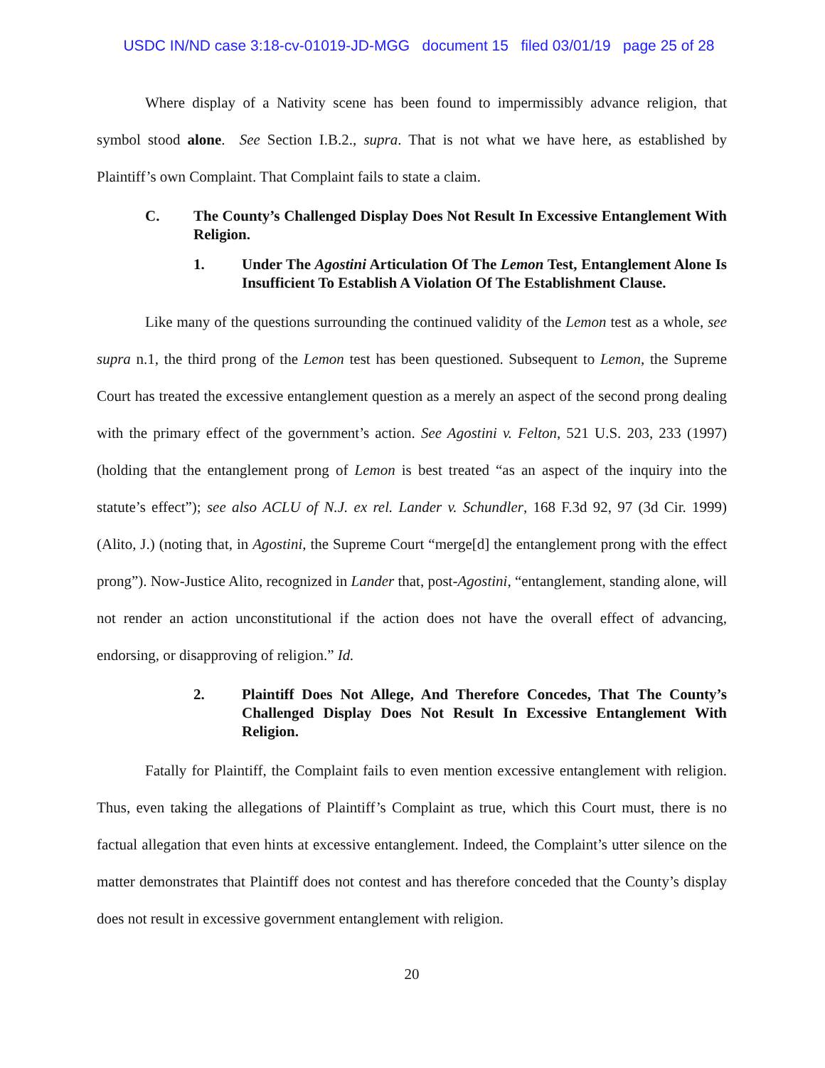USDC IN/ND case 3:18-cv-01019-JD-MGG document 15 filed 03/01/19 page 25 of 28
Where display of a Nativity scene has been found to impermissibly advance religion, that symbol stood alone. See Section I.B.2., supra. That is not what we have here, as established by Plaintiff’s own Complaint. That Complaint fails to state a claim.
C. The County’s Challenged Display Does Not Result In Excessive Entanglement With Religion.
1. Under The Agostini Articulation Of The Lemon Test, Entanglement Alone Is Insufficient To Establish A Violation Of The Establishment Clause.
Like many of the questions surrounding the continued validity of the Lemon test as a whole, see supra n.1, the third prong of the Lemon test has been questioned. Subsequent to Lemon, the Supreme Court has treated the excessive entanglement question as a merely an aspect of the second prong dealing with the primary effect of the government’s action. See Agostini v. Felton, 521 U.S. 203, 233 (1997) (holding that the entanglement prong of Lemon is best treated “as an aspect of the inquiry into the statute’s effect”); see also ACLU of N.J. ex rel. Lander v. Schundler, 168 F.3d 92, 97 (3d Cir. 1999) (Alito, J.) (noting that, in Agostini, the Supreme Court “merge[d] the entanglement prong with the effect prong”). Now-Justice Alito, recognized in Lander that, post-Agostini, “entanglement, standing alone, will not render an action unconstitutional if the action does not have the overall effect of advancing, endorsing, or disapproving of religion.” Id.
2. Plaintiff Does Not Allege, And Therefore Concedes, That The County’s Challenged Display Does Not Result In Excessive Entanglement With Religion.
Fatally for Plaintiff, the Complaint fails to even mention excessive entanglement with religion. Thus, even taking the allegations of Plaintiff’s Complaint as true, which this Court must, there is no factual allegation that even hints at excessive entanglement. Indeed, the Complaint’s utter silence on the matter demonstrates that Plaintiff does not contest and has therefore conceded that the County’s display does not result in excessive government entanglement with religion.
20